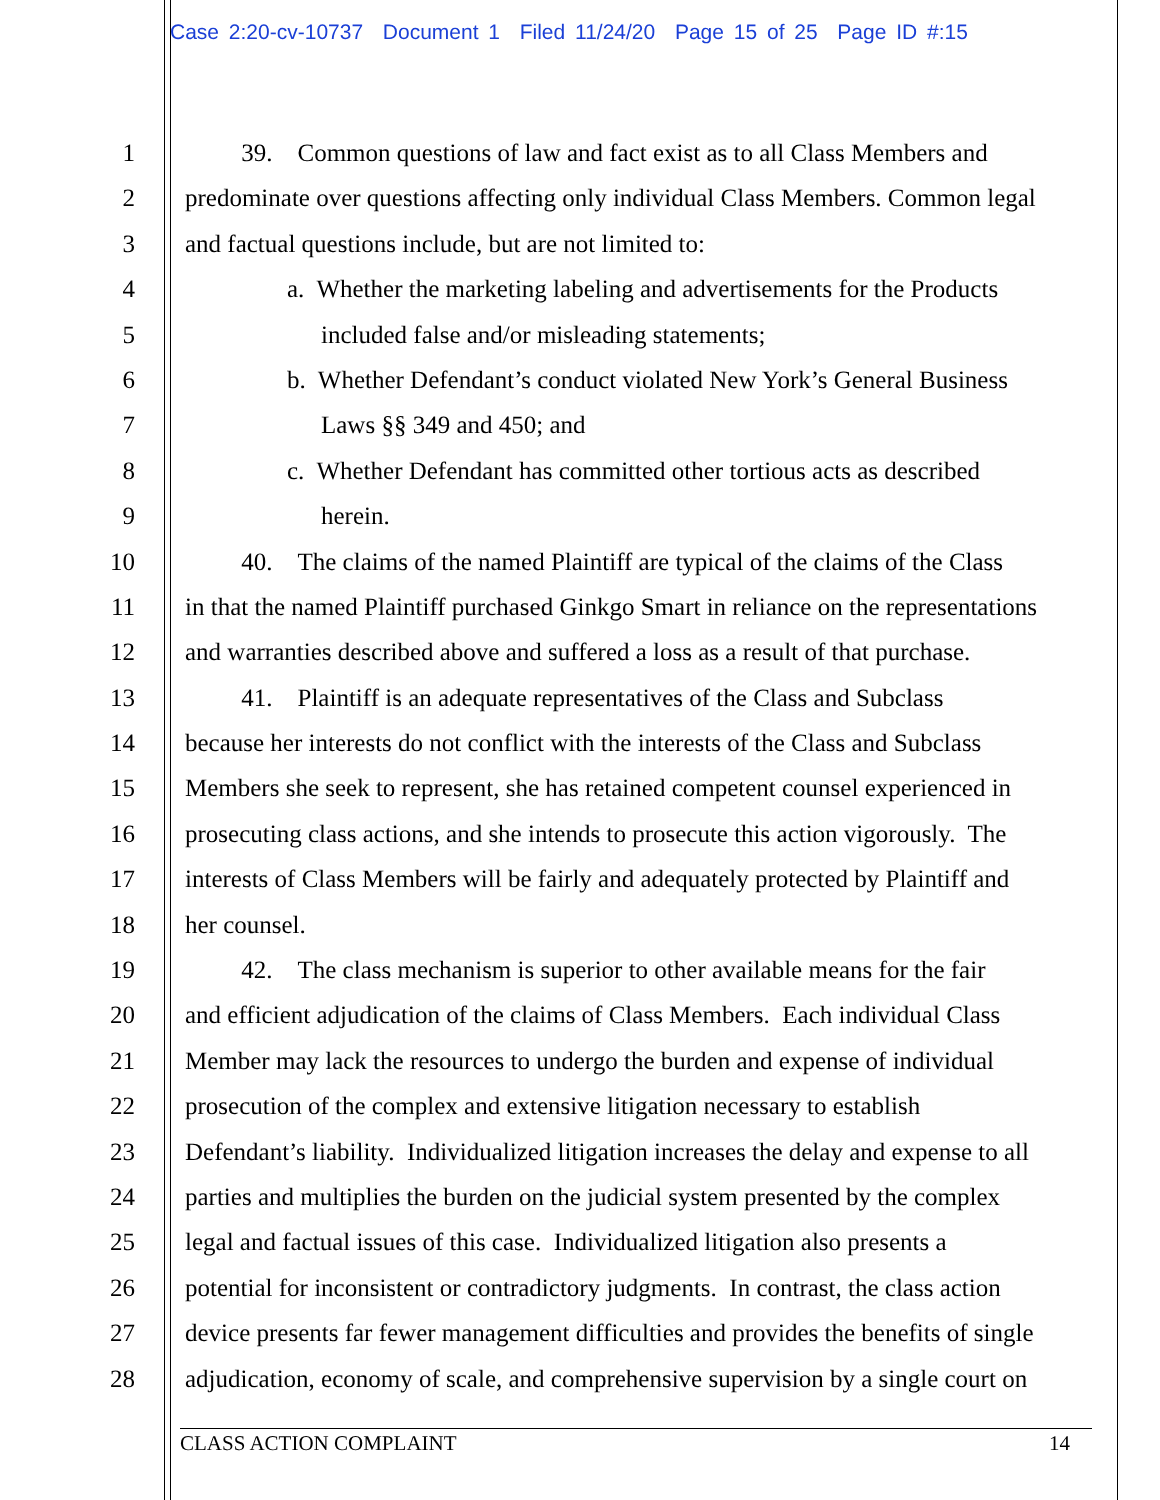Case 2:20-cv-10737 Document 1 Filed 11/24/20 Page 15 of 25 Page ID #:15
1 39. Common questions of law and fact exist as to all Class Members and
2 predominate over questions affecting only individual Class Members. Common legal
3 and factual questions include, but are not limited to:
4 a. Whether the marketing labeling and advertisements for the Products
5 included false and/or misleading statements;
6 b. Whether Defendant’s conduct violated New York’s General Business
7 Laws §§ 349 and 450; and
8 c. Whether Defendant has committed other tortious acts as described
9 herein.
10 40. The claims of the named Plaintiff are typical of the claims of the Class
11 in that the named Plaintiff purchased Ginkgo Smart in reliance on the representations
12 and warranties described above and suffered a loss as a result of that purchase.
13 41. Plaintiff is an adequate representatives of the Class and Subclass
14 because her interests do not conflict with the interests of the Class and Subclass
15 Members she seek to represent, she has retained competent counsel experienced in
16 prosecuting class actions, and she intends to prosecute this action vigorously. The
17 interests of Class Members will be fairly and adequately protected by Plaintiff and
18 her counsel.
19 42. The class mechanism is superior to other available means for the fair
20 and efficient adjudication of the claims of Class Members. Each individual Class
21 Member may lack the resources to undergo the burden and expense of individual
22 prosecution of the complex and extensive litigation necessary to establish
23 Defendant’s liability. Individualized litigation increases the delay and expense to all
24 parties and multiplies the burden on the judicial system presented by the complex
25 legal and factual issues of this case. Individualized litigation also presents a
26 potential for inconsistent or contradictory judgments. In contrast, the class action
27 device presents far fewer management difficulties and provides the benefits of single
28 adjudication, economy of scale, and comprehensive supervision by a single court on
CLASS ACTION COMPLAINT 14